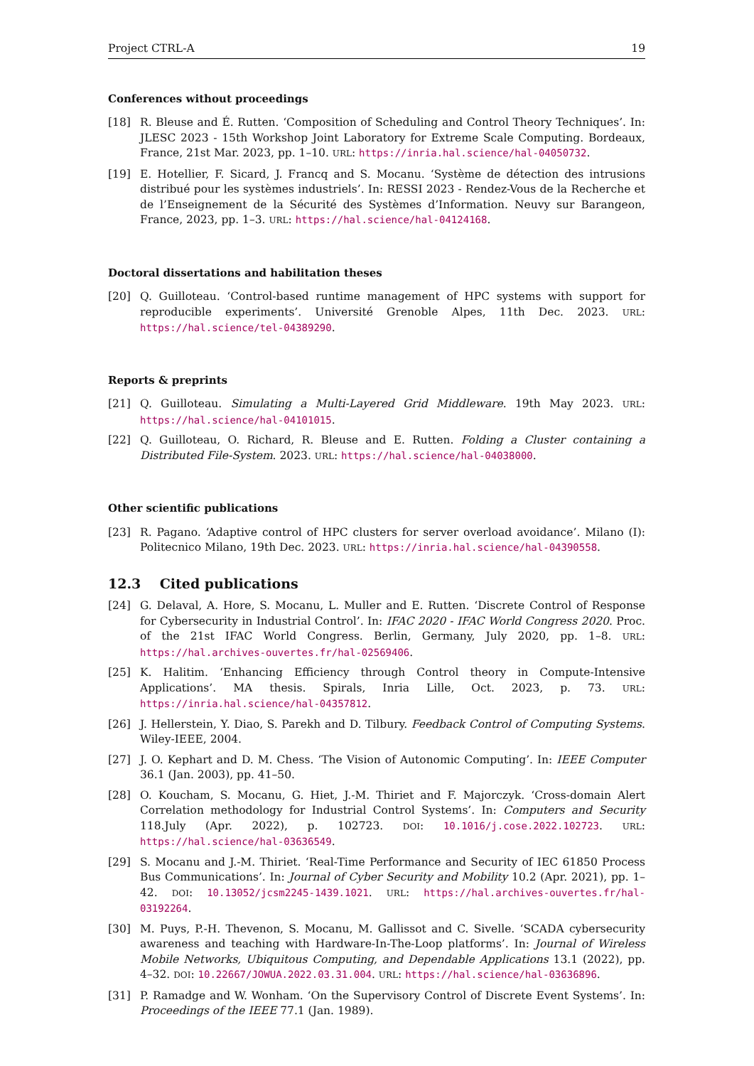Project CTRL-A 19
Conferences without proceedings
[18] R. Bleuse and É. Rutten. ‘Composition of Scheduling and Control Theory Techniques’. In: JLESC 2023 - 15th Workshop Joint Laboratory for Extreme Scale Computing. Bordeaux, France, 21st Mar. 2023, pp. 1–10. URL: https://inria.hal.science/hal-04050732.
[19] E. Hotellier, F. Sicard, J. Francq and S. Mocanu. ‘Système de détection des intrusions distribué pour les systèmes industriels’. In: RESSI 2023 - Rendez-Vous de la Recherche et de l’Enseignement de la Sécurité des Systèmes d’Information. Neuvy sur Barangeon, France, 2023, pp. 1–3. URL: https://hal.science/hal-04124168.
Doctoral dissertations and habilitation theses
[20] Q. Guilloteau. ‘Control-based runtime management of HPC systems with support for reproducible experiments’. Université Grenoble Alpes, 11th Dec. 2023. URL: https://hal.science/tel-04389290.
Reports & preprints
[21] Q. Guilloteau. Simulating a Multi-Layered Grid Middleware. 19th May 2023. URL: https://hal.science/hal-04101015.
[22] Q. Guilloteau, O. Richard, R. Bleuse and E. Rutten. Folding a Cluster containing a Distributed File-System. 2023. URL: https://hal.science/hal-04038000.
Other scientific publications
[23] R. Pagano. ‘Adaptive control of HPC clusters for server overload avoidance’. Milano (I): Politecnico Milano, 19th Dec. 2023. URL: https://inria.hal.science/hal-04390558.
12.3 Cited publications
[24] G. Delaval, A. Hore, S. Mocanu, L. Muller and E. Rutten. ‘Discrete Control of Response for Cybersecurity in Industrial Control’. In: IFAC 2020 - IFAC World Congress 2020. Proc. of the 21st IFAC World Congress. Berlin, Germany, July 2020, pp. 1–8. URL: https://hal.archives-ouvertes.fr/hal-02569406.
[25] K. Halitim. ‘Enhancing Efficiency through Control theory in Compute-Intensive Applications’. MA thesis. Spirals, Inria Lille, Oct. 2023, p. 73. URL: https://inria.hal.science/hal-04357812.
[26] J. Hellerstein, Y. Diao, S. Parekh and D. Tilbury. Feedback Control of Computing Systems. Wiley-IEEE, 2004.
[27] J. O. Kephart and D. M. Chess. ‘The Vision of Autonomic Computing’. In: IEEE Computer 36.1 (Jan. 2003), pp. 41–50.
[28] O. Koucham, S. Mocanu, G. Hiet, J.-M. Thiriet and F. Majorczyk. ‘Cross-domain Alert Correlation methodology for Industrial Control Systems’. In: Computers and Security 118.July (Apr. 2022), p. 102723. DOI: 10.1016/j.cose.2022.102723. URL: https://hal.science/hal-03636549.
[29] S. Mocanu and J.-M. Thiriet. ‘Real-Time Performance and Security of IEC 61850 Process Bus Communications’. In: Journal of Cyber Security and Mobility 10.2 (Apr. 2021), pp. 1–42. DOI: 10.13052/jcsm2245-1439.1021. URL: https://hal.archives-ouvertes.fr/hal-03192264.
[30] M. Puys, P.-H. Thevenon, S. Mocanu, M. Gallissot and C. Sivelle. ‘SCADA cybersecurity awareness and teaching with Hardware-In-The-Loop platforms’. In: Journal of Wireless Mobile Networks, Ubiquitous Computing, and Dependable Applications 13.1 (2022), pp. 4–32. DOI: 10.22667/JOWUA.2022.03.31.004. URL: https://hal.science/hal-03636896.
[31] P. Ramadge and W. Wonham. ‘On the Supervisory Control of Discrete Event Systems’. In: Proceedings of the IEEE 77.1 (Jan. 1989).